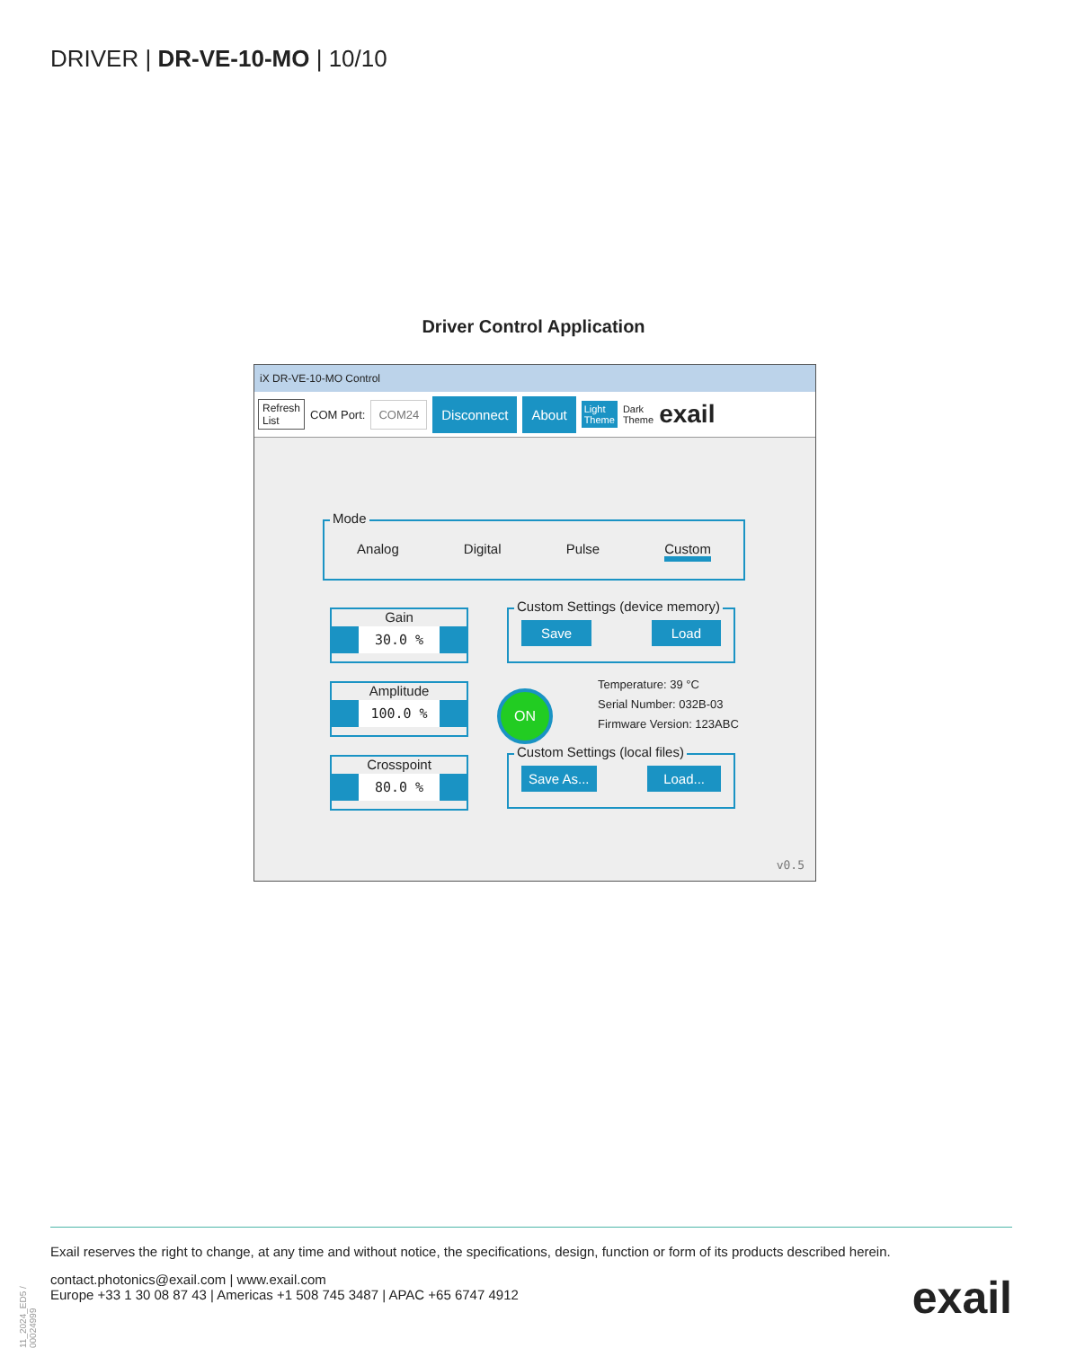DRIVER | DR-VE-10-MO | 10/10
Driver Control Application
iX DR-VE-10-MO Control
Refresh
List COM Port: COM24 Disconnect About Light
Theme Dark
Theme exail
Mode
Analog Digital Pulse Custom
Gain
30.0 %
Amplitude
100.0 %
Crosspoint
80.0 %
Custom Settings (device memory)
Save Load
ON
Temperature: 39 °C
Serial Number: 032B-03
Firmware Version: 123ABC
Custom Settings (local files)
Save As... Load...
v0.5
11_2024_ED5 / 00024999
Exail reserves the right to change, at any time and without notice, the specifications, design, function or form of its products described herein.
contact.photonics@exail.com | www.exail.com
Europe +33 1 30 08 87 43 | Americas +1 508 745 3487 | APAC +65 6747 4912
exail